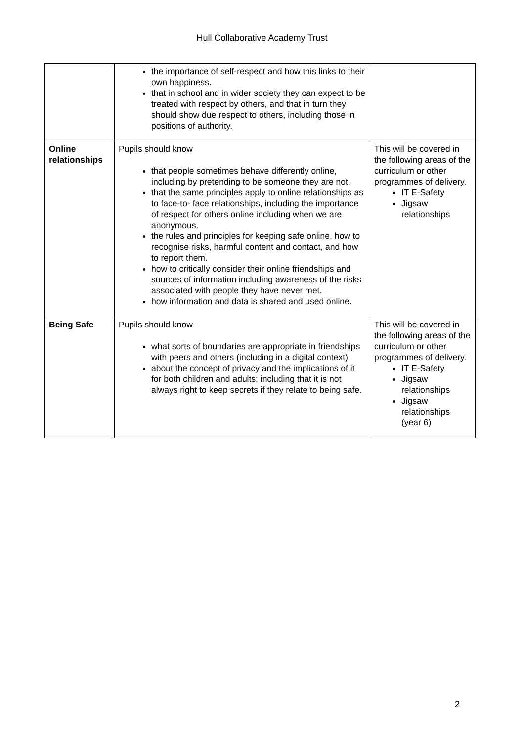Hull Collaborative Academy Trust
| | the importance of self-respect and how this links to their own happiness. that in school and in wider society they can expect to be treated with respect by others, and that in turn they should show due respect to others, including those in positions of authority. | |
| Online relationships | Pupils should know that people sometimes behave differently online, including by pretending to be someone they are not. that the same principles apply to online relationships as to face-to- face relationships, including the importance of respect for others online including when we are anonymous. the rules and principles for keeping safe online, how to recognise risks, harmful content and contact, and how to report them. how to critically consider their online friendships and sources of information including awareness of the risks associated with people they have never met. how information and data is shared and used online. | This will be covered in the following areas of the curriculum or other programmes of delivery. IT E-Safety Jigsaw relationships |
| Being Safe | Pupils should know what sorts of boundaries are appropriate in friendships with peers and others (including in a digital context). about the concept of privacy and the implications of it for both children and adults; including that it is not always right to keep secrets if they relate to being safe. | This will be covered in the following areas of the curriculum or other programmes of delivery. IT E-Safety Jigsaw relationships Jigsaw relationships (year 6) |
2